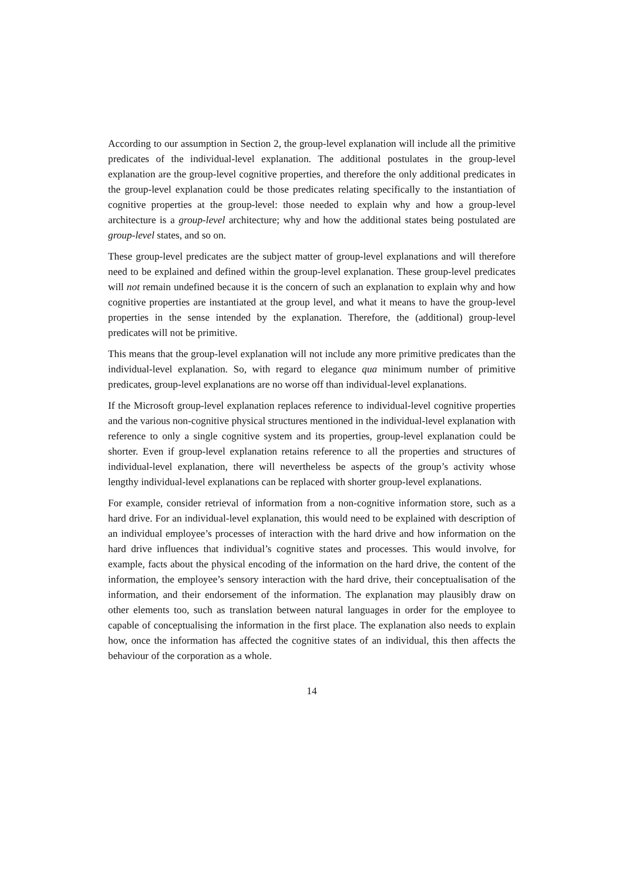According to our assumption in Section 2, the group-level explanation will include all the primitive predicates of the individual-level explanation. The additional postulates in the group-level explanation are the group-level cognitive properties, and therefore the only additional predicates in the group-level explanation could be those predicates relating specifically to the instantiation of cognitive properties at the group-level: those needed to explain why and how a group-level architecture is a group-level architecture; why and how the additional states being postulated are group-level states, and so on.
These group-level predicates are the subject matter of group-level explanations and will therefore need to be explained and defined within the group-level explanation. These group-level predicates will not remain undefined because it is the concern of such an explanation to explain why and how cognitive properties are instantiated at the group level, and what it means to have the group-level properties in the sense intended by the explanation. Therefore, the (additional) group-level predicates will not be primitive.
This means that the group-level explanation will not include any more primitive predicates than the individual-level explanation. So, with regard to elegance qua minimum number of primitive predicates, group-level explanations are no worse off than individual-level explanations.
If the Microsoft group-level explanation replaces reference to individual-level cognitive properties and the various non-cognitive physical structures mentioned in the individual-level explanation with reference to only a single cognitive system and its properties, group-level explanation could be shorter. Even if group-level explanation retains reference to all the properties and structures of individual-level explanation, there will nevertheless be aspects of the group’s activity whose lengthy individual-level explanations can be replaced with shorter group-level explanations.
For example, consider retrieval of information from a non-cognitive information store, such as a hard drive. For an individual-level explanation, this would need to be explained with description of an individual employee’s processes of interaction with the hard drive and how information on the hard drive influences that individual’s cognitive states and processes. This would involve, for example, facts about the physical encoding of the information on the hard drive, the content of the information, the employee’s sensory interaction with the hard drive, their conceptualisation of the information, and their endorsement of the information. The explanation may plausibly draw on other elements too, such as translation between natural languages in order for the employee to capable of conceptualising the information in the first place. The explanation also needs to explain how, once the information has affected the cognitive states of an individual, this then affects the behaviour of the corporation as a whole.
14